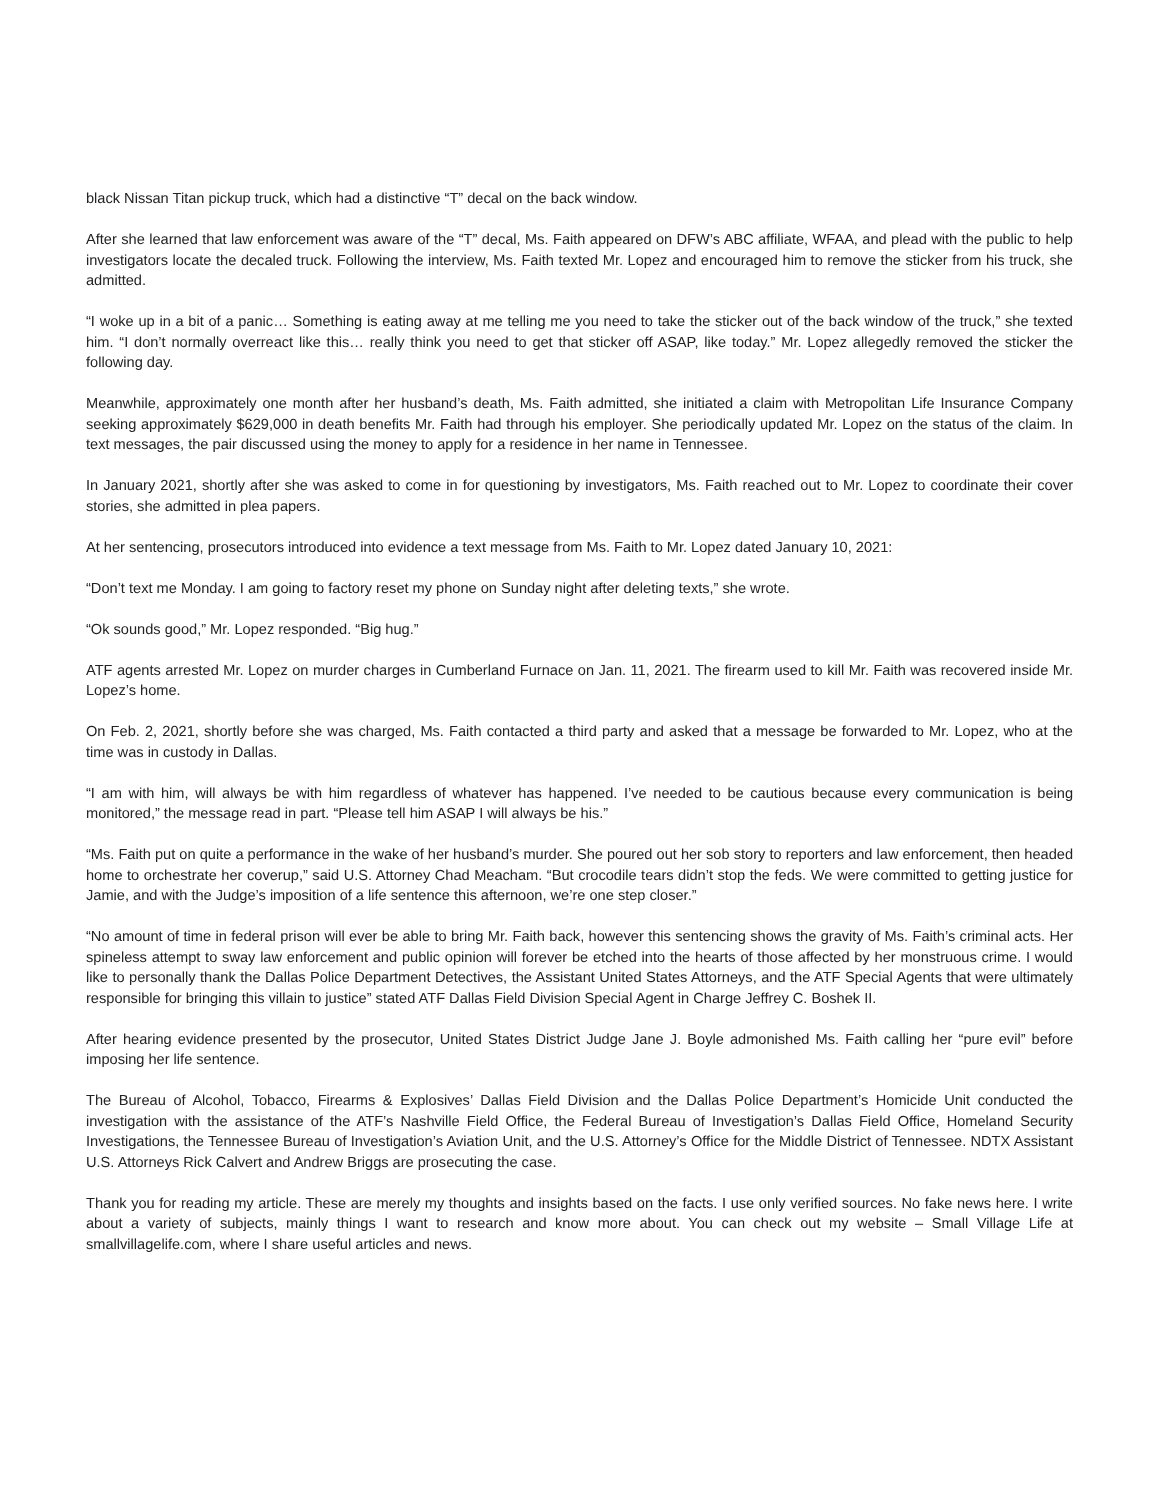black Nissan Titan pickup truck, which had a distinctive “T” decal on the back window.
After she learned that law enforcement was aware of the “T” decal, Ms. Faith appeared on DFW’s ABC affiliate, WFAA, and plead with the public to help investigators locate the decaled truck. Following the interview, Ms. Faith texted Mr. Lopez and encouraged him to remove the sticker from his truck, she admitted.
“I woke up in a bit of a panic… Something is eating away at me telling me you need to take the sticker out of the back window of the truck,” she texted him. “I don’t normally overreact like this… really think you need to get that sticker off ASAP, like today.” Mr. Lopez allegedly removed the sticker the following day.
Meanwhile, approximately one month after her husband’s death, Ms. Faith admitted, she initiated a claim with Metropolitan Life Insurance Company seeking approximately $629,000 in death benefits Mr. Faith had through his employer. She periodically updated Mr. Lopez on the status of the claim. In text messages, the pair discussed using the money to apply for a residence in her name in Tennessee.
In January 2021, shortly after she was asked to come in for questioning by investigators, Ms. Faith reached out to Mr. Lopez to coordinate their cover stories, she admitted in plea papers.
At her sentencing, prosecutors introduced into evidence a text message from Ms. Faith to Mr. Lopez dated January 10, 2021:
“Don’t text me Monday. I am going to factory reset my phone on Sunday night after deleting texts,” she wrote.
“Ok sounds good,” Mr. Lopez responded. “Big hug.”
ATF agents arrested Mr. Lopez on murder charges in Cumberland Furnace on Jan. 11, 2021. The firearm used to kill Mr. Faith was recovered inside Mr. Lopez’s home.
On Feb. 2, 2021, shortly before she was charged, Ms. Faith contacted a third party and asked that a message be forwarded to Mr. Lopez, who at the time was in custody in Dallas.
“I am with him, will always be with him regardless of whatever has happened. I’ve needed to be cautious because every communication is being monitored,” the message read in part. “Please tell him ASAP I will always be his.”
“Ms. Faith put on quite a performance in the wake of her husband’s murder. She poured out her sob story to reporters and law enforcement, then headed home to orchestrate her coverup,” said U.S. Attorney Chad Meacham. “But crocodile tears didn’t stop the feds. We were committed to getting justice for Jamie, and with the Judge’s imposition of a life sentence this afternoon, we’re one step closer.”
“No amount of time in federal prison will ever be able to bring Mr. Faith back, however this sentencing shows the gravity of Ms. Faith’s criminal acts. Her spineless attempt to sway law enforcement and public opinion will forever be etched into the hearts of those affected by her monstruous crime. I would like to personally thank the Dallas Police Department Detectives, the Assistant United States Attorneys, and the ATF Special Agents that were ultimately responsible for bringing this villain to justice” stated ATF Dallas Field Division Special Agent in Charge Jeffrey C. Boshek II.
After hearing evidence presented by the prosecutor, United States District Judge Jane J. Boyle admonished Ms. Faith calling her “pure evil” before imposing her life sentence.
The Bureau of Alcohol, Tobacco, Firearms & Explosives’ Dallas Field Division and the Dallas Police Department’s Homicide Unit conducted the investigation with the assistance of the ATF’s Nashville Field Office, the Federal Bureau of Investigation’s Dallas Field Office, Homeland Security Investigations, the Tennessee Bureau of Investigation’s Aviation Unit, and the U.S. Attorney’s Office for the Middle District of Tennessee. NDTX Assistant U.S. Attorneys Rick Calvert and Andrew Briggs are prosecuting the case.
Thank you for reading my article. These are merely my thoughts and insights based on the facts. I use only verified sources. No fake news here. I write about a variety of subjects, mainly things I want to research and know more about. You can check out my website – Small Village Life at smallvillagelife.com, where I share useful articles and news.